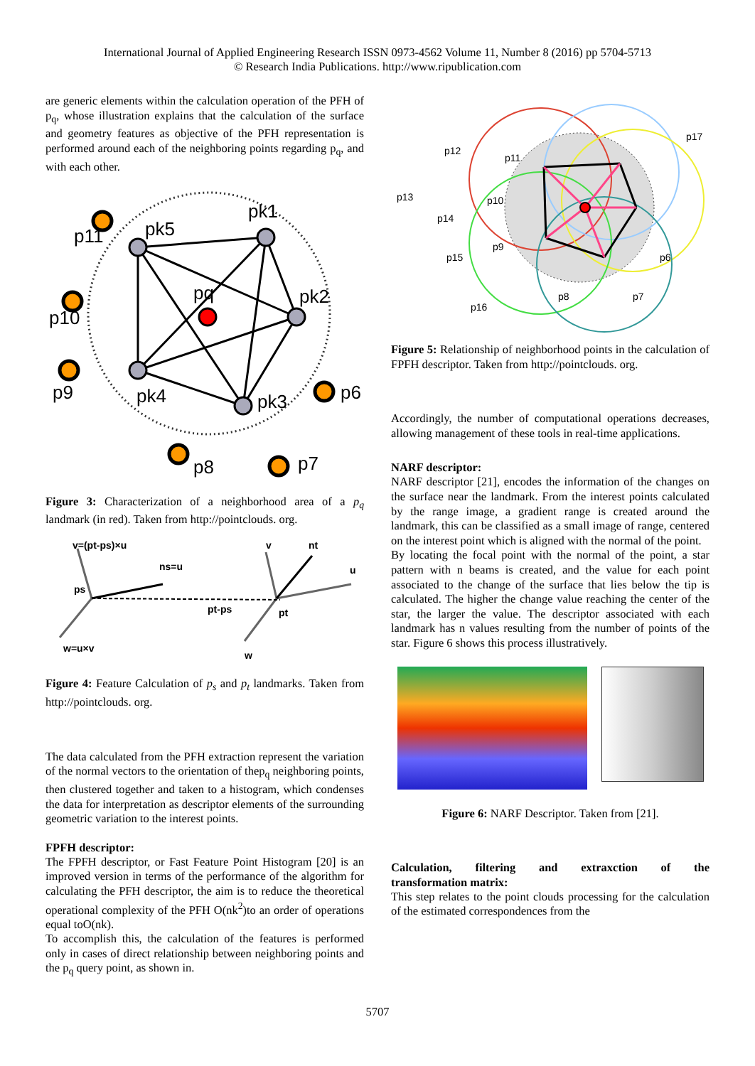International Journal of Applied Engineering Research ISSN 0973-4562 Volume 11, Number 8 (2016) pp 5704-5713
© Research India Publications. http://www.ripublication.com
are generic elements within the calculation operation of the PFH of p<sub>q</sub>, whose illustration explains that the calculation of the surface and geometry features as objective of the PFH representation is performed around each of the neighboring points regarding p<sub>q</sub>, and with each other.
p11
pk5
pk1
pq
pk2
p10
p9
pk4
pk3
p6
p8
p7
Figure 3: Characterization of a neighborhood area of a p<sub>q</sub> landmark (in red). Taken from http://pointclouds. org.
v=(pt-ps)×u
ns=u
ps
pt-ps
w=u×v
v
nt
u
w
pt
Figure 4: Feature Calculation of p<sub>s</sub> and p<sub>t</sub> landmarks. Taken from http://pointclouds. org.
The data calculated from the PFH extraction represent the variation of the normal vectors to the orientation of thep<sub>q</sub> neighboring points, then clustered together and taken to a histogram, which condenses the data for interpretation as descriptor elements of the surrounding geometric variation to the interest points.
FPFH descriptor:
The FPFH descriptor, or Fast Feature Point Histogram [20] is an improved version in terms of the performance of the algorithm for calculating the PFH descriptor, the aim is to reduce the theoretical operational complexity of the PFH O(nk<sup>2</sup>)to an order of operations equal toO(nk).
To accomplish this, the calculation of the features is performed only in cases of direct relationship between neighboring points and the p<sub>q</sub> query point, as shown in.
p12
p11
p13
p14
p15
p16
p17
p6
p7
p8
p9
p10
Figure 5: Relationship of neighborhood points in the calculation of FPFH descriptor. Taken from http://pointclouds. org.
Accordingly, the number of computational operations decreases, allowing management of these tools in real-time applications.
NARF descriptor:
NARF descriptor [21], encodes the information of the changes on the surface near the landmark. From the interest points calculated by the range image, a gradient range is created around the landmark, this can be classified as a small image of range, centered on the interest point which is aligned with the normal of the point.
By locating the focal point with the normal of the point, a star pattern with n beams is created, and the value for each point associated to the change of the surface that lies below the tip is calculated. The higher the change value reaching the center of the star, the larger the value. The descriptor associated with each landmark has n values resulting from the number of points of the star. Figure 6 shows this process illustratively.
Figure 6: NARF Descriptor. Taken from [21].
Calculation, filtering and extraxction of the
transformation matrix:
This step relates to the point clouds processing for the calculation of the estimated correspondences from the
5707